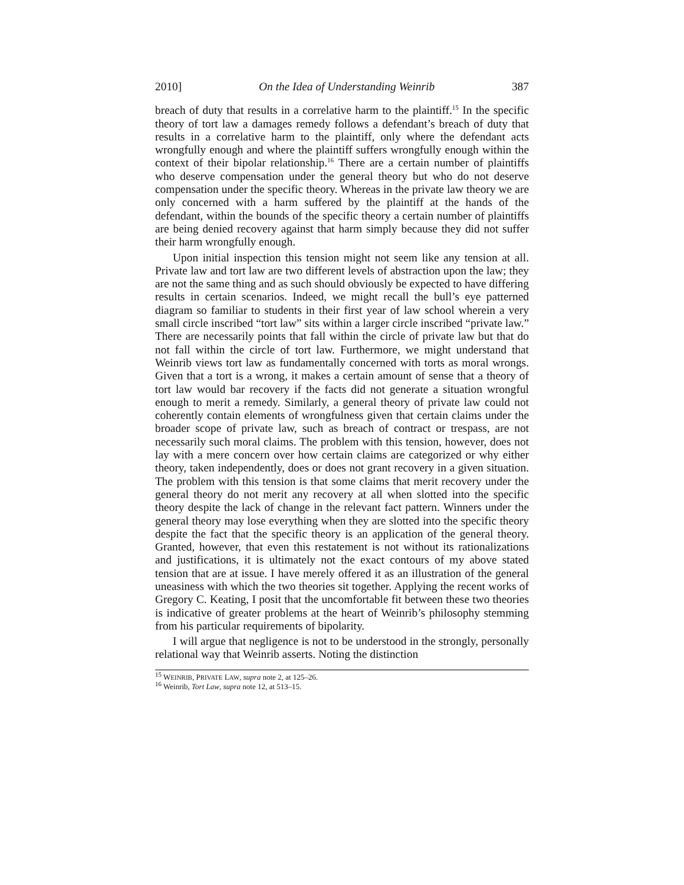2010] On the Idea of Understanding Weinrib 387
breach of duty that results in a correlative harm to the plaintiff.<sup>15</sup> In the specific theory of tort law a damages remedy follows a defendant’s breach of duty that results in a correlative harm to the plaintiff, only where the defendant acts wrongfully enough and where the plaintiff suffers wrongfully enough within the context of their bipolar relationship.<sup>16</sup> There are a certain number of plaintiffs who deserve compensation under the general theory but who do not deserve compensation under the specific theory. Whereas in the private law theory we are only concerned with a harm suffered by the plaintiff at the hands of the defendant, within the bounds of the specific theory a certain number of plaintiffs are being denied recovery against that harm simply because they did not suffer their harm wrongfully enough.
Upon initial inspection this tension might not seem like any tension at all. Private law and tort law are two different levels of abstraction upon the law; they are not the same thing and as such should obviously be expected to have differing results in certain scenarios. Indeed, we might recall the bull’s eye patterned diagram so familiar to students in their first year of law school wherein a very small circle inscribed “tort law” sits within a larger circle inscribed “private law.” There are necessarily points that fall within the circle of private law but that do not fall within the circle of tort law. Furthermore, we might understand that Weinrib views tort law as fundamentally concerned with torts as moral wrongs. Given that a tort is a wrong, it makes a certain amount of sense that a theory of tort law would bar recovery if the facts did not generate a situation wrongful enough to merit a remedy. Similarly, a general theory of private law could not coherently contain elements of wrongfulness given that certain claims under the broader scope of private law, such as breach of contract or trespass, are not necessarily such moral claims. The problem with this tension, however, does not lay with a mere concern over how certain claims are categorized or why either theory, taken independently, does or does not grant recovery in a given situation. The problem with this tension is that some claims that merit recovery under the general theory do not merit any recovery at all when slotted into the specific theory despite the lack of change in the relevant fact pattern. Winners under the general theory may lose everything when they are slotted into the specific theory despite the fact that the specific theory is an application of the general theory. Granted, however, that even this restatement is not without its rationalizations and justifications, it is ultimately not the exact contours of my above stated tension that are at issue. I have merely offered it as an illustration of the general uneasiness with which the two theories sit together. Applying the recent works of Gregory C. Keating, I posit that the uncomfortable fit between these two theories is indicative of greater problems at the heart of Weinrib’s philosophy stemming from his particular requirements of bipolarity.
I will argue that negligence is not to be understood in the strongly, personally relational way that Weinrib asserts. Noting the distinction
<sup>15</sup> WEINRIB, PRIVATE LAW, supra note 2, at 125–26.
<sup>16</sup> Weinrib, Tort Law, supra note 12, at 513–15.